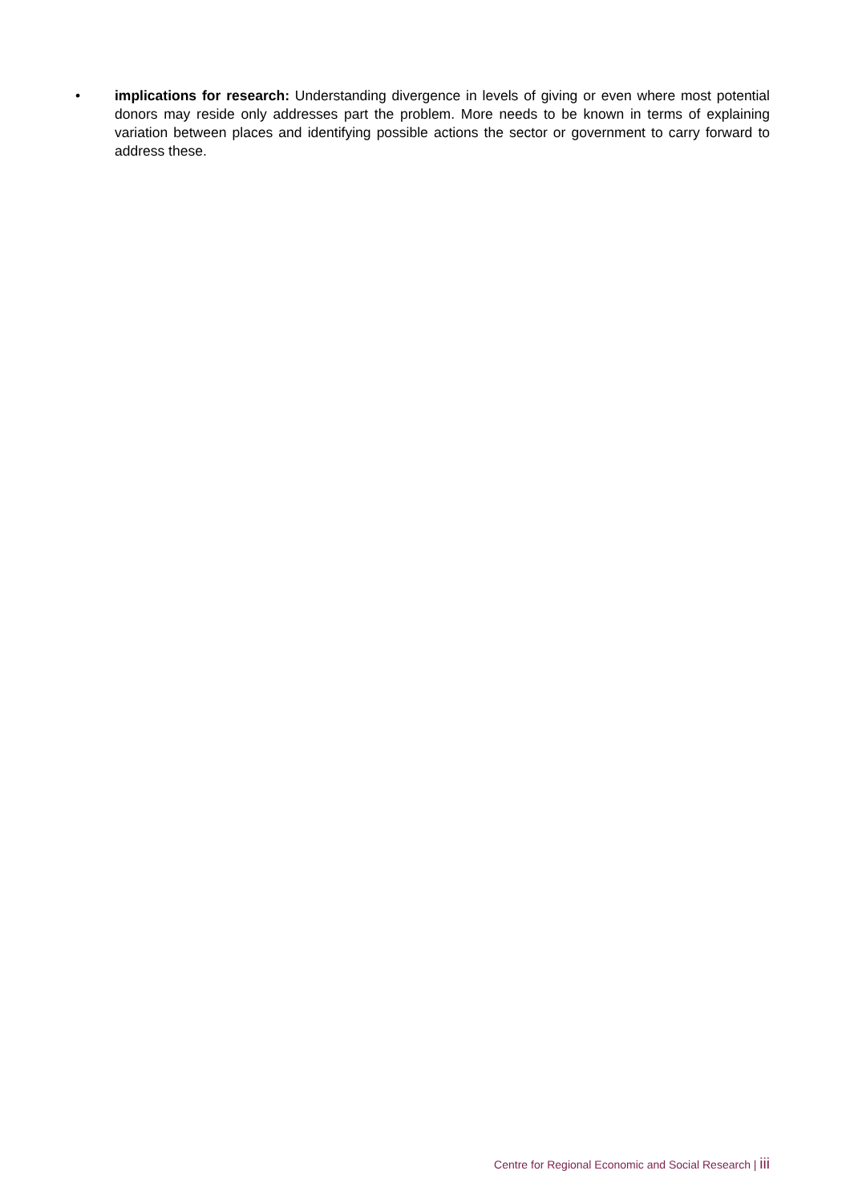• implications for research: Understanding divergence in levels of giving or even where most potential donors may reside only addresses part the problem. More needs to be known in terms of explaining variation between places and identifying possible actions the sector or government to carry forward to address these.
Centre for Regional Economic and Social Research | iii